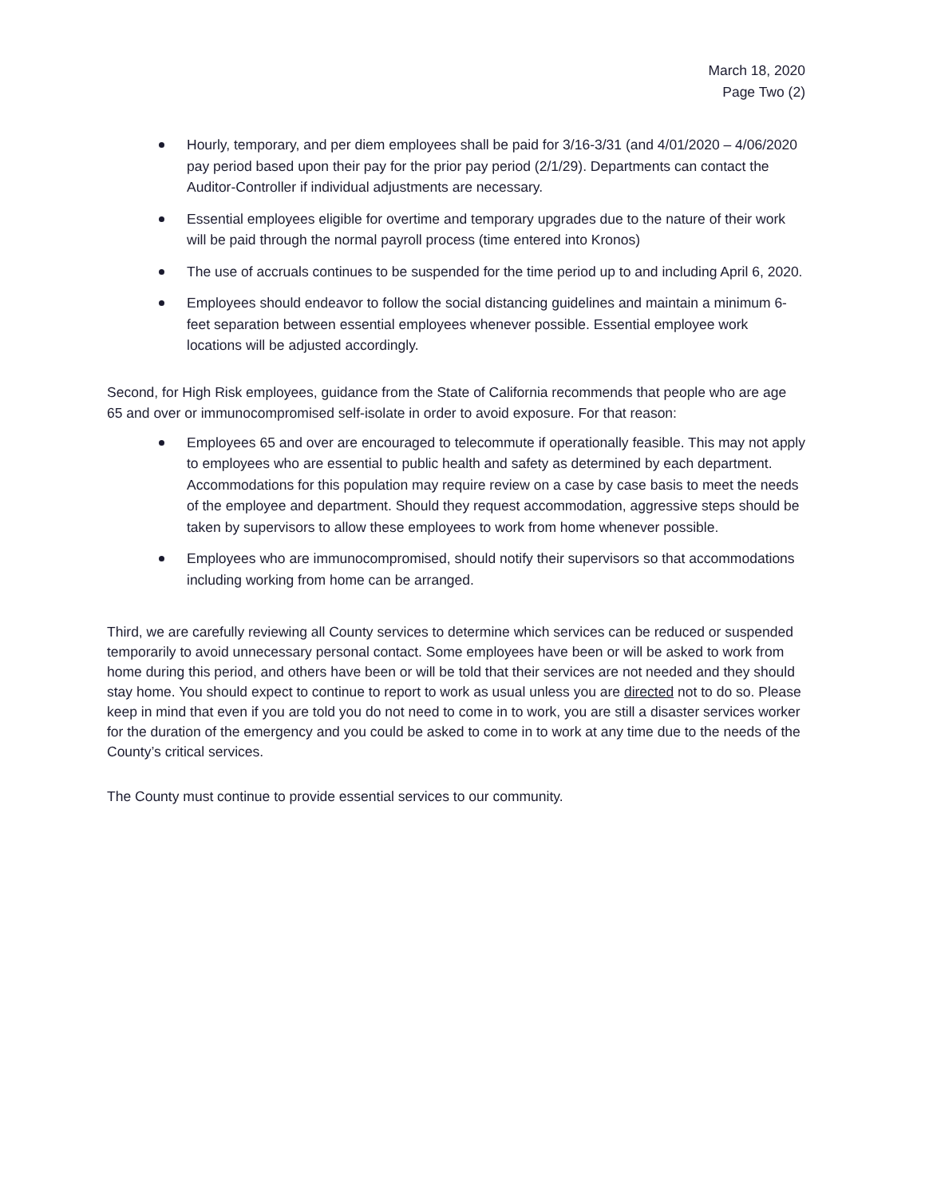March 18, 2020
Page Two (2)
Hourly, temporary, and per diem employees shall be paid for 3/16-3/31 (and 4/01/2020 – 4/06/2020 pay period based upon their pay for the prior pay period (2/1/29). Departments can contact the Auditor-Controller if individual adjustments are necessary.
Essential employees eligible for overtime and temporary upgrades due to the nature of their work will be paid through the normal payroll process (time entered into Kronos)
The use of accruals continues to be suspended for the time period up to and including April 6, 2020.
Employees should endeavor to follow the social distancing guidelines and maintain a minimum 6-feet separation between essential employees whenever possible. Essential employee work locations will be adjusted accordingly.
Second, for High Risk employees, guidance from the State of California recommends that people who are age 65 and over or immunocompromised self-isolate in order to avoid exposure. For that reason:
Employees 65 and over are encouraged to telecommute if operationally feasible. This may not apply to employees who are essential to public health and safety as determined by each department. Accommodations for this population may require review on a case by case basis to meet the needs of the employee and department. Should they request accommodation, aggressive steps should be taken by supervisors to allow these employees to work from home whenever possible.
Employees who are immunocompromised, should notify their supervisors so that accommodations including working from home can be arranged.
Third, we are carefully reviewing all County services to determine which services can be reduced or suspended temporarily to avoid unnecessary personal contact. Some employees have been or will be asked to work from home during this period, and others have been or will be told that their services are not needed and they should stay home. You should expect to continue to report to work as usual unless you are directed not to do so. Please keep in mind that even if you are told you do not need to come in to work, you are still a disaster services worker for the duration of the emergency and you could be asked to come in to work at any time due to the needs of the County’s critical services.
The County must continue to provide essential services to our community.